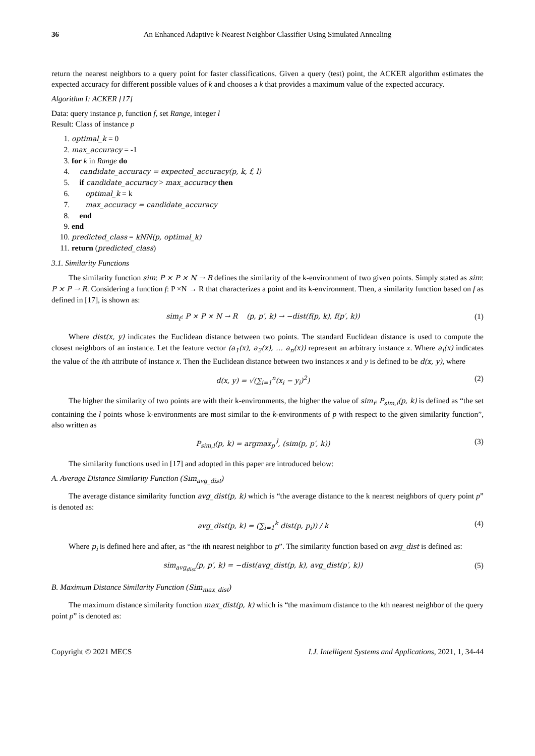36 An Enhanced Adaptive k-Nearest Neighbor Classifier Using Simulated Annealing
return the nearest neighbors to a query point for faster classifications. Given a query (test) point, the ACKER algorithm estimates the expected accuracy for different possible values of k and chooses a k that provides a maximum value of the expected accuracy.
Algorithm I: ACKER [17]
Data: query instance p, function f, set Range, integer l
Result: Class of instance p
1. optimal_k = 0
2. max_accuracy = -1
3. for k in Range do
4. candidate_accuracy = expected_accuracy(p, k, f, l)
5. if candidate_accuracy > max_accuracy then
6. optimal_k = k
7. max_accuracy = candidate_accuracy
8. end
9. end
10. predicted_class = kNN(p, optimal_k)
11. return (predicted_class)
3.1. Similarity Functions
The similarity function sim: P × P × N → R defines the similarity of the k-environment of two given points. Simply stated as sim: P × P → R. Considering a function f: P ×N → R that characterizes a point and its k-environment. Then, a similarity function based on f as defined in [17], is shown as:
sim<sub>f</sub>: P × P × N → R (p, p′, k) → −dist(f(p, k), f(p′, k)) (1)
Where dist(x, y) indicates the Euclidean distance between two points. The standard Euclidean distance is used to compute the closest neighbors of an instance. Let the feature vector (a<sub>1</sub>(x), a<sub>2</sub>(x), … a<sub>n</sub>(x)) represent an arbitrary instance x. Where a<sub>i</sub>(x) indicates the value of the ith attribute of instance x. Then the Euclidean distance between two instances x and y is defined to be d(x, y), where
d(x, y) = √(∑<sub>i=1</sub><sup>n</sup>(x<sub>i</sub> − y<sub>i</sub>)<sup>2</sup>) (2)
The higher the similarity of two points are with their k-environments, the higher the value of sim<sub>f</sub>. P<sub>sim,l</sub>(p, k) is defined as “the set containing the l points whose k-environments are most similar to the k-environments of p with respect to the given similarity function”, also written as
P<sub>sim,l</sub>(p, k) = argmax<sub>p′</sub><sup>l</sup>, (sim(p, p′, k)) (3)
The similarity functions used in [17] and adopted in this paper are introduced below:
A. Average Distance Similarity Function (Sim<sub>avg_dist</sub>)
The average distance similarity function avg_dist(p, k) which is “the average distance to the k nearest neighbors of query point p” is denoted as:
avg_dist(p, k) = (∑<sub>i=1</sub><sup>k</sup> dist(p, p<sub>i</sub>)) / k (4)
Where p<sub>i</sub> is defined here and after, as “the ith nearest neighbor to p”. The similarity function based on avg_dist is defined as:
sim<sub>avg<sub>dist</sub></sub>(p, p′, k) = −dist(avg_dist(p, k), avg_dist(p′, k)) (5)
B. Maximum Distance Similarity Function (Sim<sub>max_dist</sub>)
The maximum distance similarity function max_dist(p, k) which is “the maximum distance to the kth nearest neighbor of the query point p” is denoted as:
Copyright © 2021 MECS I.J. Intelligent Systems and Applications, 2021, 1, 34-44